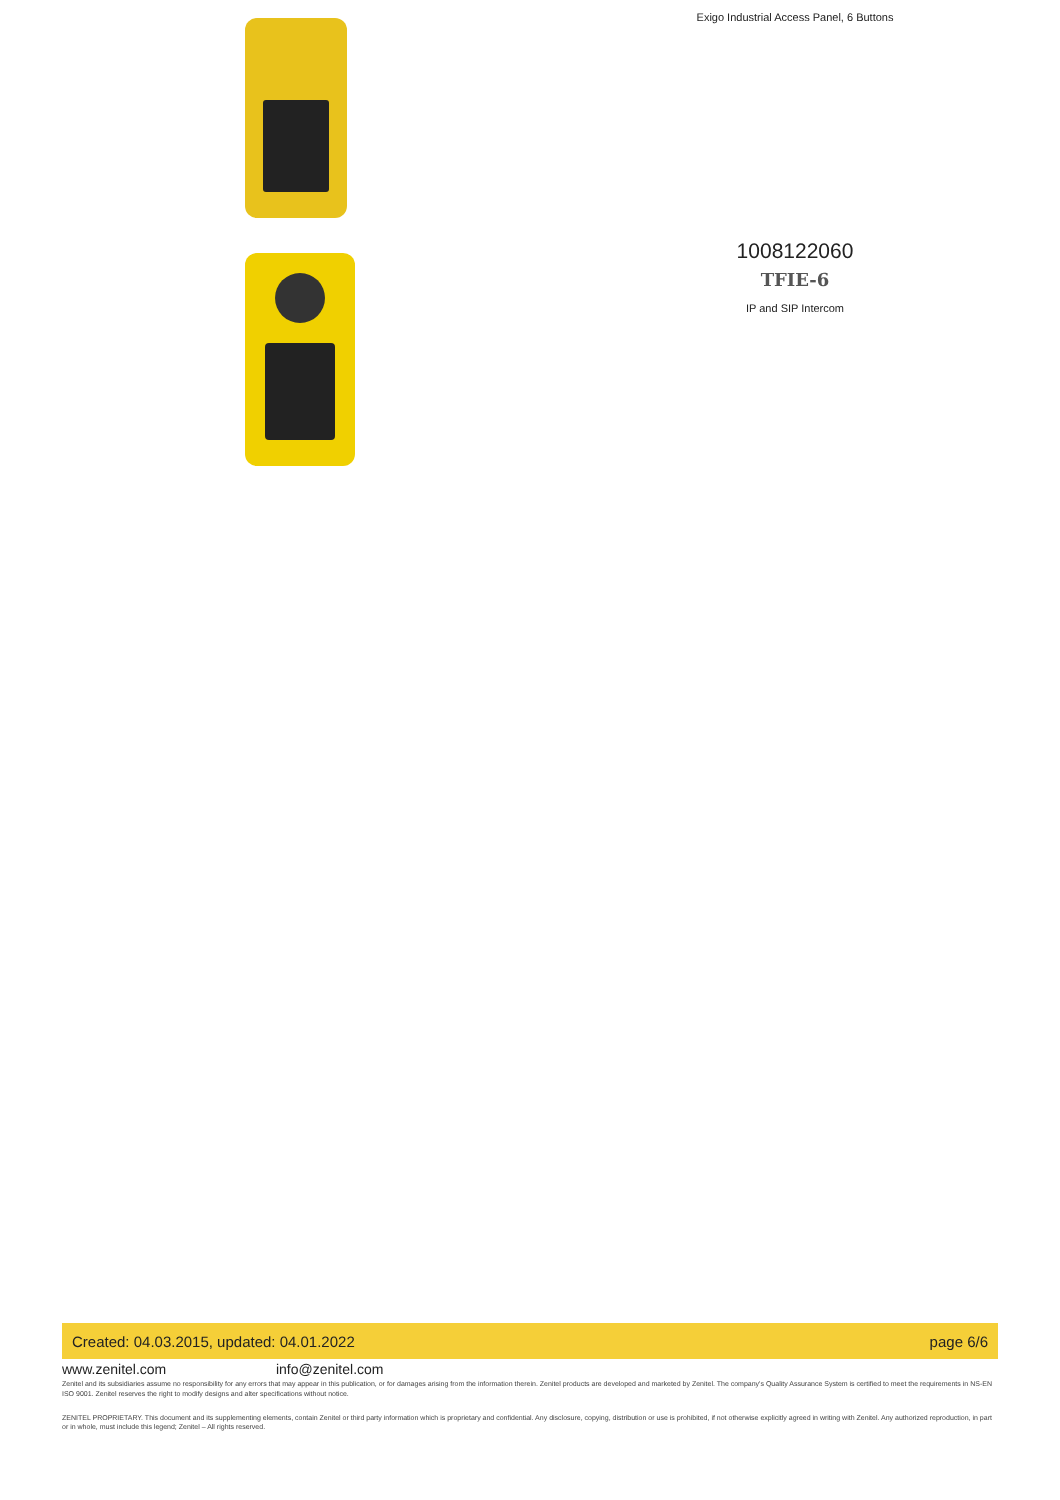Exigo Industrial Access Panel, 6 Buttons
1008122060
TFIE-6
IP and SIP Intercom
Created: 04.03.2015, updated: 04.01.2022 page 6/6
www.zenitel.com info@zenitel.com
Zenitel and its subsidiaries assume no responsibility for any errors that may appear in this publication, or for damages arising from the information therein. Zenitel products are developed and marketed by Zenitel. The company's Quality Assurance System is certified to meet the requirements in NS-EN ISO 9001. Zenitel reserves the right to modify designs and alter specifications without notice.
ZENITEL PROPRIETARY. This document and its supplementing elements, contain Zenitel or third party information which is proprietary and confidential. Any disclosure, copying, distribution or use is prohibited, if not otherwise explicitly agreed in writing with Zenitel. Any authorized reproduction, in part or in whole, must include this legend; Zenitel – All rights reserved.